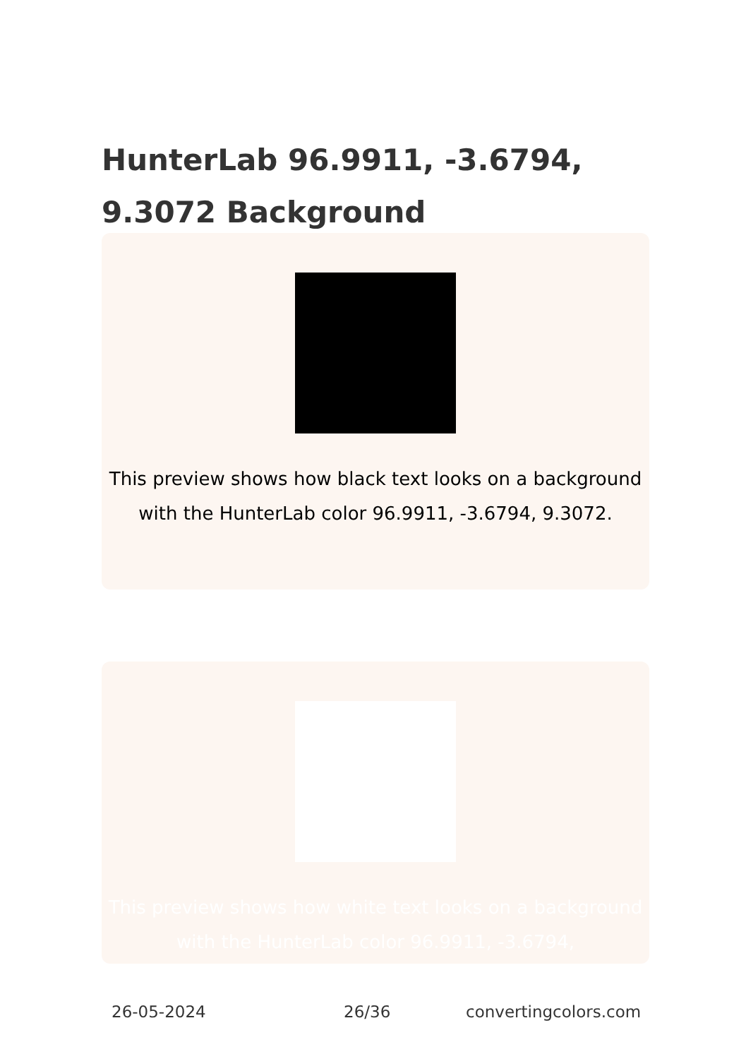HunterLab 96.9911, -3.6794, 9.3072 Background
This preview shows how black text looks on a background with the HunterLab color 96.9911, -3.6794, 9.3072.
This preview shows how white text looks on a background with the HunterLab color 96.9911, -3.6794,
26-05-2024 26/36 convertingcolors.com